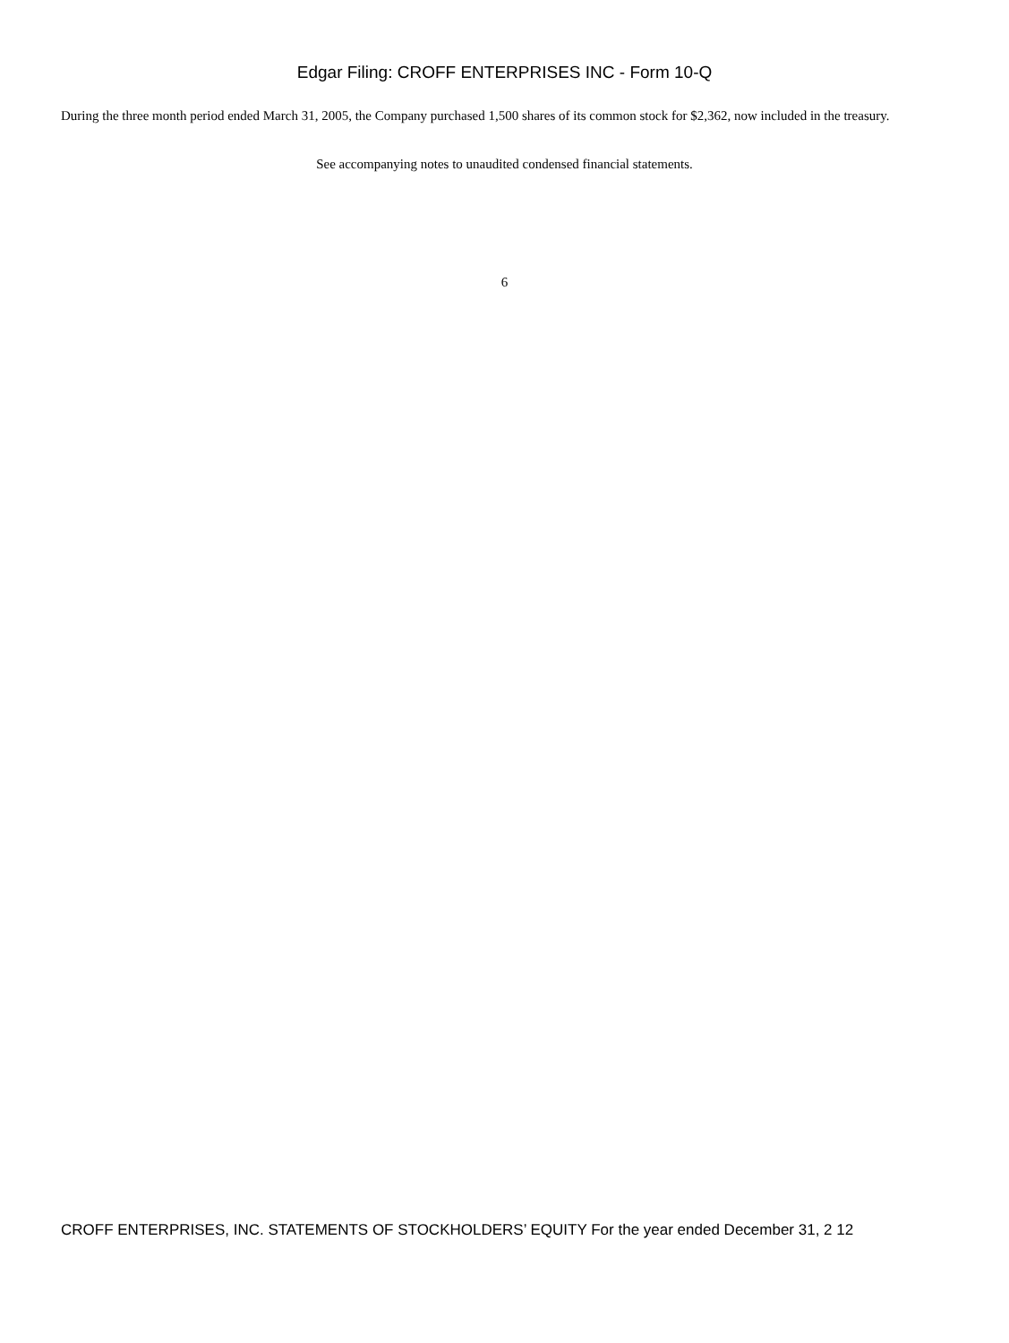Edgar Filing: CROFF ENTERPRISES INC - Form 10-Q
During the three month period ended March 31, 2005, the Company purchased 1,500 shares of its common stock for $2,362, now included in the treasury.
See accompanying notes to unaudited condensed financial statements.
6
CROFF ENTERPRISES, INC. STATEMENTS OF STOCKHOLDERS’ EQUITY For the year ended December 31, 2 12